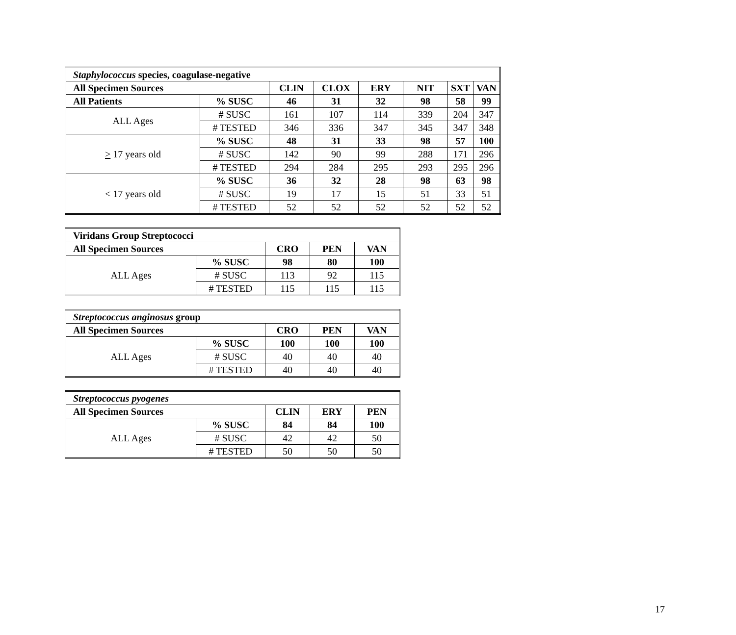| Staphylococcus species, coagulase-negative | | | | | | | |
| All Specimen Sources | | CLIN | CLOX | ERY | NIT | SXT | VAN |
| All Patients | % SUSC | 46 | 31 | 32 | 98 | 58 | 99 |
| ALL Ages | # SUSC | 161 | 107 | 114 | 339 | 204 | 347 |
| | # TESTED | 346 | 336 | 347 | 345 | 347 | 348 |
| > 17 years old | % SUSC | 48 | 31 | 33 | 98 | 57 | 100 |
| | # SUSC | 142 | 90 | 99 | 288 | 171 | 296 |
| | # TESTED | 294 | 284 | 295 | 293 | 295 | 296 |
| < 17 years old | % SUSC | 36 | 32 | 28 | 98 | 63 | 98 |
| | # SUSC | 19 | 17 | 15 | 51 | 33 | 51 |
| | # TESTED | 52 | 52 | 52 | 52 | 52 | 52 |
| Viridans Group Streptococci | | | | |
| All Specimen Sources | | CRO | PEN | VAN |
| ALL Ages | % SUSC | 98 | 80 | 100 |
| | # SUSC | 113 | 92 | 115 |
| | # TESTED | 115 | 115 | 115 |
| Streptococcus anginosus group | | | | |
| All Specimen Sources | | CRO | PEN | VAN |
| ALL Ages | % SUSC | 100 | 100 | 100 |
| | # SUSC | 40 | 40 | 40 |
| | # TESTED | 40 | 40 | 40 |
| Streptococcus pyogenes | | | | |
| All Specimen Sources | | CLIN | ERY | PEN |
| ALL Ages | % SUSC | 84 | 84 | 100 |
| | # SUSC | 42 | 42 | 50 |
| | # TESTED | 50 | 50 | 50 |
17